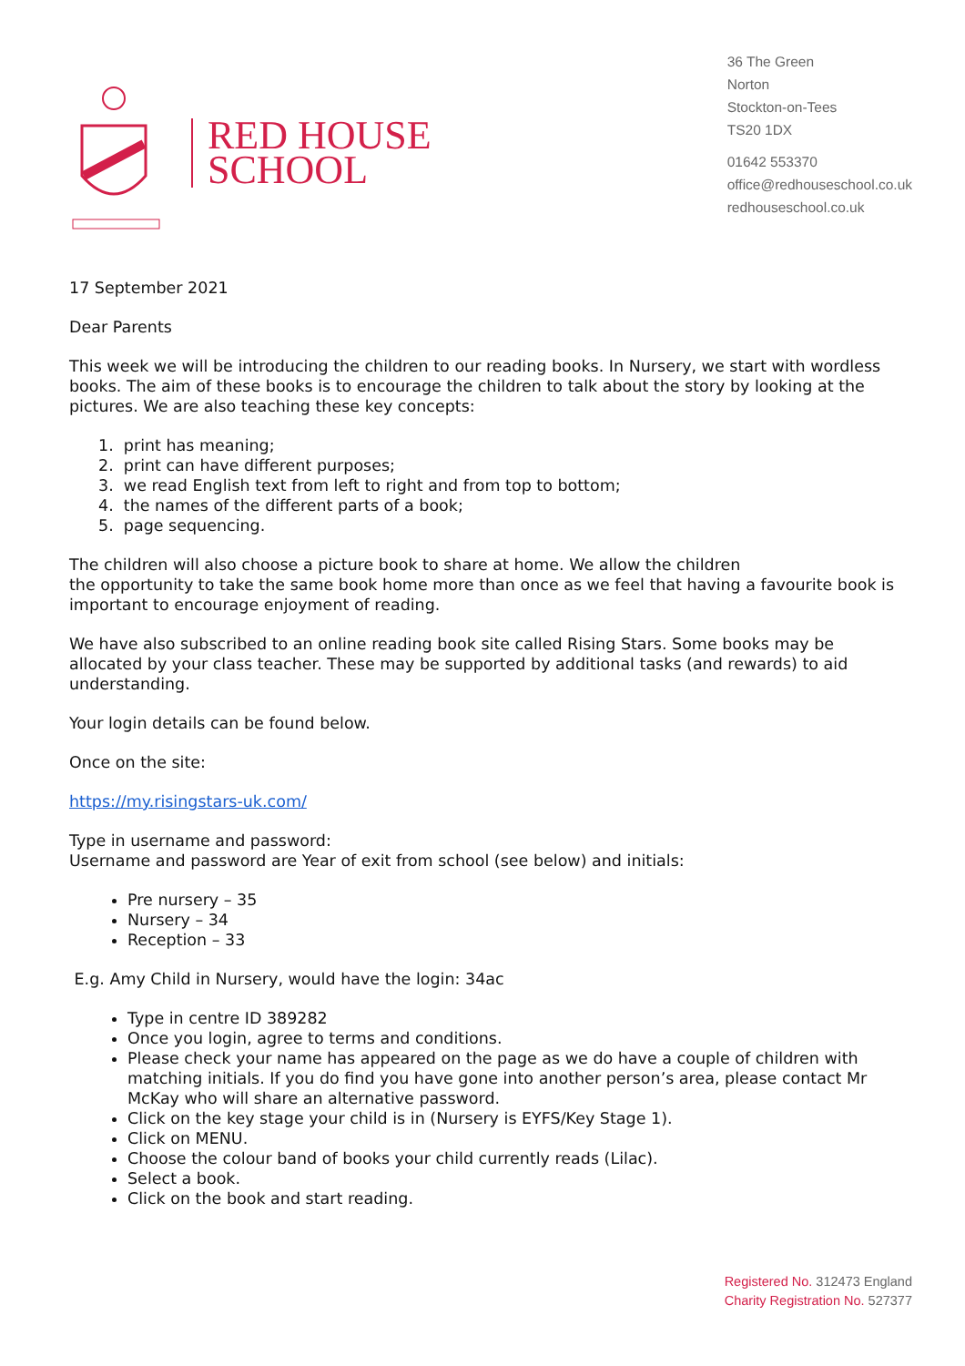RED HOUSE
SCHOOL
36 The Green
Norton
Stockton-on-Tees
TS20 1DX
01642 553370
office@redhouseschool.co.uk
redhouseschool.co.uk
17 September 2021
Dear Parents
This week we will be introducing the children to our reading books. In Nursery, we start with wordless books. The aim of these books is to encourage the children to talk about the story by looking at the pictures. We are also teaching these key concepts:
1. print has meaning;
2. print can have different purposes;
3. we read English text from left to right and from top to bottom;
4. the names of the different parts of a book;
5. page sequencing.
The children will also choose a picture book to share at home. We allow the children
the opportunity to take the same book home more than once as we feel that having a favourite book is important to encourage enjoyment of reading.
We have also subscribed to an online reading book site called Rising Stars. Some books may be allocated by your class teacher. These may be supported by additional tasks (and rewards) to aid understanding.
Your login details can be found below.
Once on the site:
https://my.risingstars-uk.com/
Type in username and password:
Username and password are Year of exit from school (see below) and initials:
Pre nursery – 35
Nursery – 34
Reception – 33
E.g. Amy Child in Nursery, would have the login: 34ac
Type in centre ID 389282
Once you login, agree to terms and conditions.
Please check your name has appeared on the page as we do have a couple of children with matching initials. If you do find you have gone into another person’s area, please contact Mr McKay who will share an alternative password.
Click on the key stage your child is in (Nursery is EYFS/Key Stage 1).
Click on MENU.
Choose the colour band of books your child currently reads (Lilac).
Select a book.
Click on the book and start reading.
Registered No. 312473 England
Charity Registration No. 527377